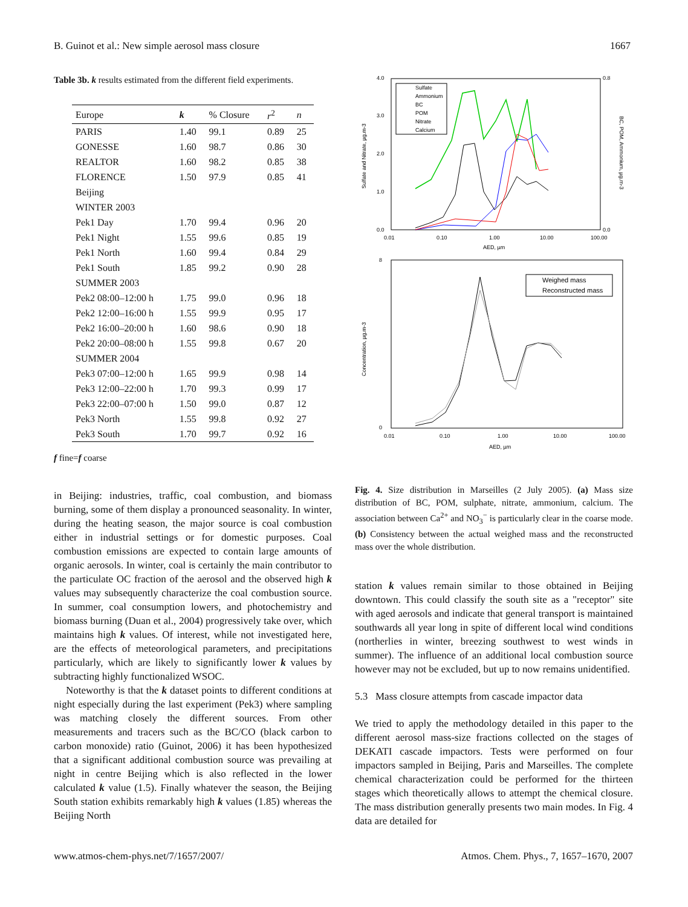B. Guinot et al.: New simple aerosol mass closure 1667
Table 3b. k results estimated from the different field experiments.
| Europe | k | % Closure | r<sup>2</sup> | n |
| --- | --- | --- | --- | --- |
| PARIS | 1.40 | 99.1 | 0.89 | 25 |
| GONESSE | 1.60 | 98.7 | 0.86 | 30 |
| REALTOR | 1.60 | 98.2 | 0.85 | 38 |
| FLORENCE | 1.50 | 97.9 | 0.85 | 41 |
| Beijing | | | | |
| WINTER 2003 | | | | |
| Pek1 Day | 1.70 | 99.4 | 0.96 | 20 |
| Pek1 Night | 1.55 | 99.6 | 0.85 | 19 |
| Pek1 North | 1.60 | 99.4 | 0.84 | 29 |
| Pek1 South | 1.85 | 99.2 | 0.90 | 28 |
| SUMMER 2003 | | | | |
| Pek2 08:00–12:00 h | 1.75 | 99.0 | 0.96 | 18 |
| Pek2 12:00–16:00 h | 1.55 | 99.9 | 0.95 | 17 |
| Pek2 16:00–20:00 h | 1.60 | 98.6 | 0.90 | 18 |
| Pek2 20:00–08:00 h | 1.55 | 99.8 | 0.67 | 20 |
| SUMMER 2004 | | | | |
| Pek3 07:00–12:00 h | 1.65 | 99.9 | 0.98 | 14 |
| Pek3 12:00–22:00 h | 1.70 | 99.3 | 0.99 | 17 |
| Pek3 22:00–07:00 h | 1.50 | 99.0 | 0.87 | 12 |
| Pek3 North | 1.55 | 99.8 | 0.92 | 27 |
| Pek3 South | 1.70 | 99.7 | 0.92 | 16 |
f fine=f coarse
in Beijing: industries, traffic, coal combustion, and biomass burning, some of them display a pronounced seasonality. In winter, during the heating season, the major source is coal combustion either in industrial settings or for domestic purposes. Coal combustion emissions are expected to contain large amounts of organic aerosols. In winter, coal is certainly the main contributor to the particulate OC fraction of the aerosol and the observed high k values may subsequently characterize the coal combustion source. In summer, coal consumption lowers, and photochemistry and biomass burning (Duan et al., 2004) progressively take over, which maintains high k values. Of interest, while not investigated here, are the effects of meteorological parameters, and precipitations particularly, which are likely to significantly lower k values by subtracting highly functionalized WSOC.
Noteworthy is that the k dataset points to different conditions at night especially during the last experiment (Pek3) where sampling was matching closely the different sources. From other measurements and tracers such as the BC/CO (black carbon to carbon monoxide) ratio (Guinot, 2006) it has been hypothesized that a significant additional combustion source was prevailing at night in centre Beijing which is also reflected in the lower calculated k value (1.5). Finally whatever the season, the Beijing South station exhibits remarkably high k values (1.85) whereas the Beijing North
4.0
3.0
2.0
1.0
0.0
0.8
0.0
0.01
0.10
1.00
10.00
100.00
AED, µm
Sulfate and Nitrate, µg.m-3
BC, POM, Ammonium, µg.m-3
Sulfate
Ammonium
BC
POM
Nitrate
Calcium
8
0
0.01
0.10
1.00
10.00
100.00
AED, µm
Concentration, µg.m-3
Weighed mass
Reconstructed mass
Fig. 4. Size distribution in Marseilles (2 July 2005). (a) Mass size distribution of BC, POM, sulphate, nitrate, ammonium, calcium. The association between Ca<sup>2+</sup> and NO<sub>3</sub><sup>−</sup> is particularly clear in the coarse mode. (b) Consistency between the actual weighed mass and the reconstructed mass over the whole distribution.
station k values remain similar to those obtained in Beijing downtown. This could classify the south site as a "receptor" site with aged aerosols and indicate that general transport is maintained southwards all year long in spite of different local wind conditions (northerlies in winter, breezing southwest to west winds in summer). The influence of an additional local combustion source however may not be excluded, but up to now remains unidentified.
5.3 Mass closure attempts from cascade impactor data
We tried to apply the methodology detailed in this paper to the different aerosol mass-size fractions collected on the stages of DEKATI cascade impactors. Tests were performed on four impactors sampled in Beijing, Paris and Marseilles. The complete chemical characterization could be performed for the thirteen stages which theoretically allows to attempt the chemical closure. The mass distribution generally presents two main modes. In Fig. 4 data are detailed for
www.atmos-chem-phys.net/7/1657/2007/ Atmos. Chem. Phys., 7, 1657–1670, 2007